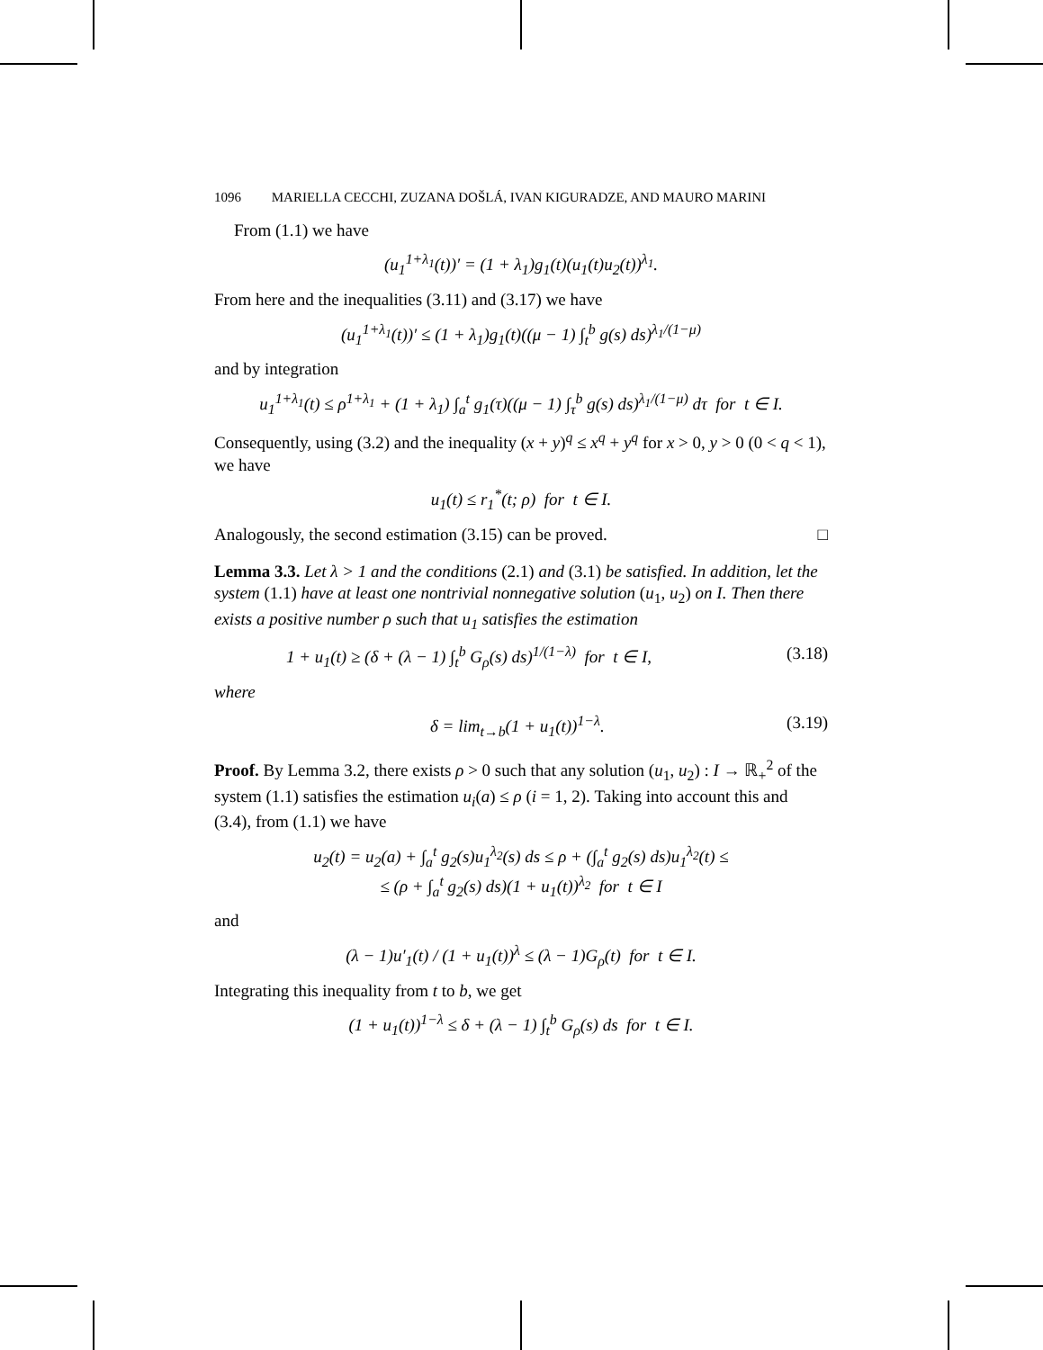1096 MARIELLA CECCHI, ZUZANA DOŠLÁ, IVAN KIGURADZE, AND MAURO MARINI
From (1.1) we have
(u<sub>1</sub><sup>1+λ<sub>1</sub></sup>(t))′ = (1 + λ<sub>1</sub>)g<sub>1</sub>(t)(u<sub>1</sub>(t)u<sub>2</sub>(t))<sup>λ<sub>1</sub></sup>.
From here and the inequalities (3.11) and (3.17) we have
(u<sub>1</sub><sup>1+λ<sub>1</sub></sup>(t))′ ≤ (1 + λ<sub>1</sub>)g<sub>1</sub>(t)((μ − 1) ∫<sub>t</sub><sup>b</sup> g(s) ds)<sup>λ<sub>1</sub>/(1−μ)</sup>
and by integration
u<sub>1</sub><sup>1+λ<sub>1</sub></sup>(t) ≤ ρ<sup>1+λ<sub>1</sub></sup> + (1 + λ<sub>1</sub>) ∫<sub>a</sub><sup>t</sup> g<sub>1</sub>(τ)((μ − 1) ∫<sub>τ</sub><sup>b</sup> g(s) ds)<sup>λ<sub>1</sub>/(1−μ)</sup> dτ for t ∈ I.
Consequently, using (3.2) and the inequality (x + y)<sup>q</sup> ≤ x<sup>q</sup> + y<sup>q</sup> for x > 0, y > 0 (0 < q < 1), we have
u<sub>1</sub>(t) ≤ r<sub>1</sub><sup>*</sup>(t; ρ) for t ∈ I.
Analogously, the second estimation (3.15) can be proved. □
Lemma 3.3. Let λ > 1 and the conditions (2.1) and (3.1) be satisfied. In addition, let the system (1.1) have at least one nontrivial nonnegative solution (u<sub>1</sub>, u<sub>2</sub>) on I. Then there exists a positive number ρ such that u<sub>1</sub> satisfies the estimation
1 + u<sub>1</sub>(t) ≥ (δ + (λ − 1) ∫<sub>t</sub><sup>b</sup> G<sub>ρ</sub>(s) ds)<sup>1/(1−λ)</sup> for t ∈ I, (3.18)
where
δ = lim<sub>t→b</sub>(1 + u<sub>1</sub>(t))<sup>1−λ</sup>. (3.19)
Proof. By Lemma 3.2, there exists ρ > 0 such that any solution (u<sub>1</sub>, u<sub>2</sub>) : I → ℝ<sub>+</sub><sup>2</sup> of the system (1.1) satisfies the estimation u<sub>i</sub>(a) ≤ ρ (i = 1, 2). Taking into account this and (3.4), from (1.1) we have
u<sub>2</sub>(t) = u<sub>2</sub>(a) + ∫<sub>a</sub><sup>t</sup> g<sub>2</sub>(s)u<sub>1</sub><sup>λ<sub>2</sub></sup>(s) ds ≤ ρ + (∫<sub>a</sub><sup>t</sup> g<sub>2</sub>(s) ds)u<sub>1</sub><sup>λ<sub>2</sub></sup>(t) ≤
≤ (ρ + ∫<sub>a</sub><sup>t</sup> g<sub>2</sub>(s) ds)(1 + u<sub>1</sub>(t))<sup>λ<sub>2</sub></sup> for t ∈ I
and
(λ − 1)u′<sub>1</sub>(t) / (1 + u<sub>1</sub>(t))<sup>λ</sup> ≤ (λ − 1)G<sub>ρ</sub>(t) for t ∈ I.
Integrating this inequality from t to b, we get
(1 + u<sub>1</sub>(t))<sup>1−λ</sup> ≤ δ + (λ − 1) ∫<sub>t</sub><sup>b</sup> G<sub>ρ</sub>(s) ds for t ∈ I.